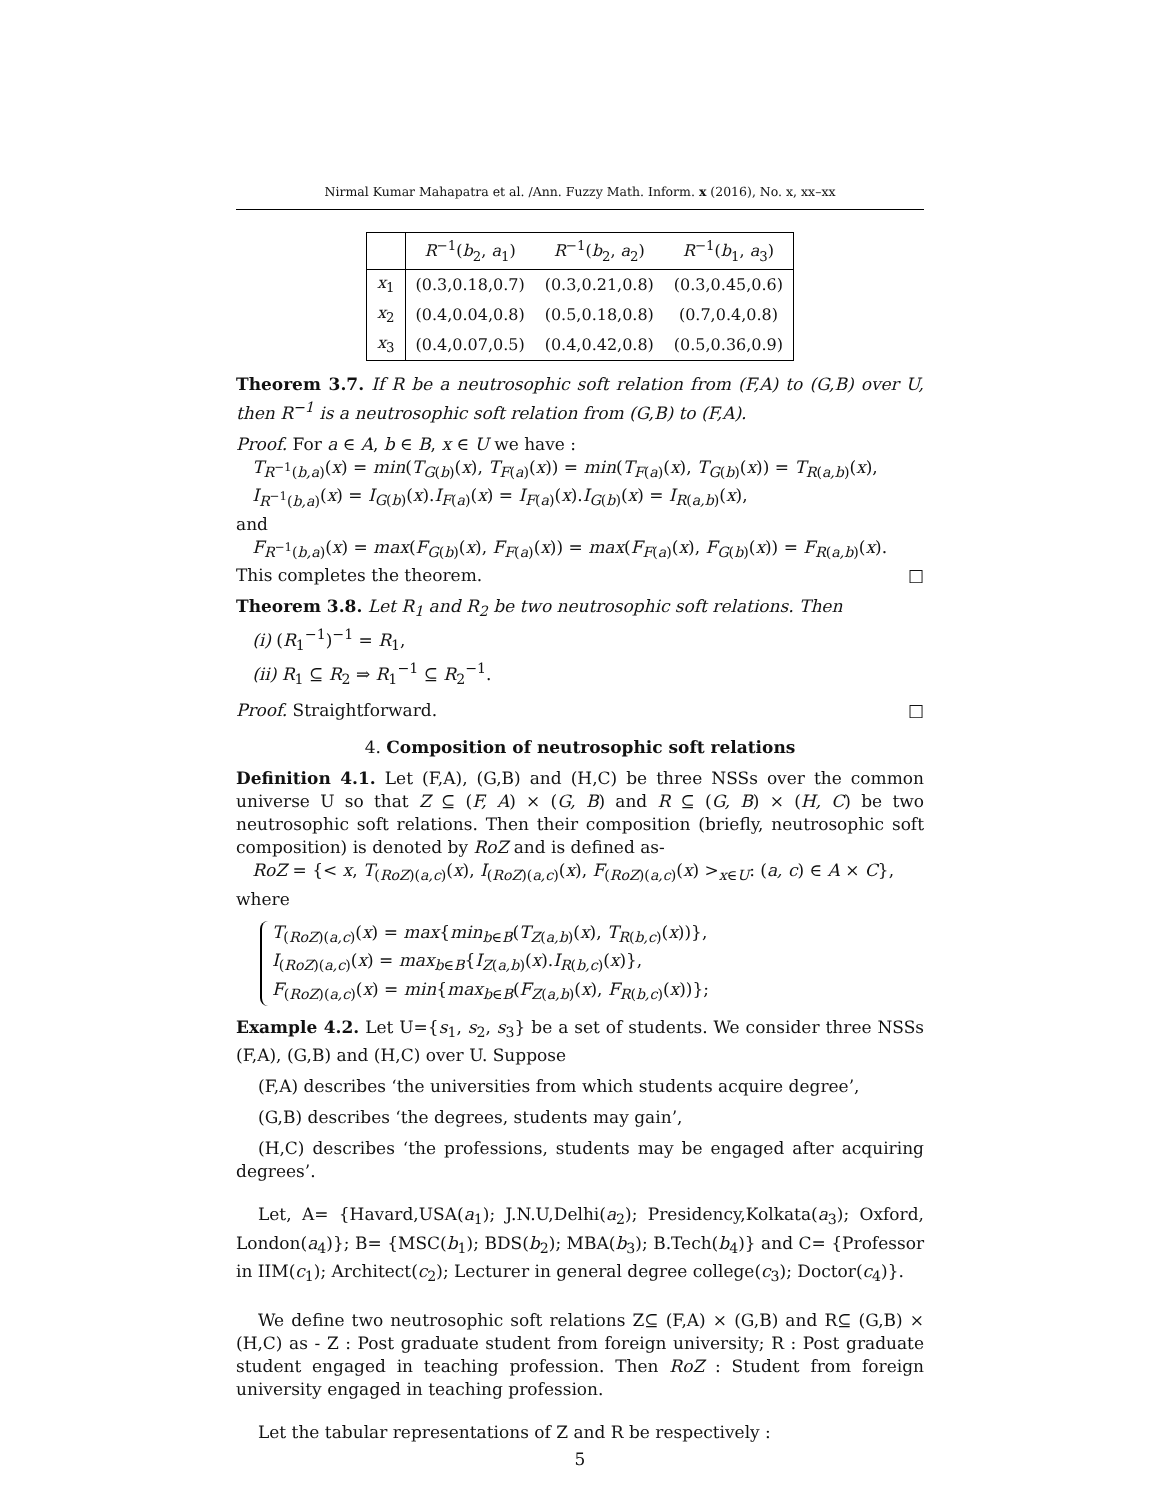Nirmal Kumar Mahapatra et al. /Ann. Fuzzy Math. Inform. x (2016), No. x, xx–xx
| | R<sup>−1</sup>( b<sub>2</sub>, a<sub>1</sub>) | R<sup>−1</sup>( b<sub>2</sub>, a<sub>2</sub>) | R<sup>−1</sup>( b<sub>1</sub>, a<sub>3</sub>) |
| --- | --- | --- | --- |
| x<sub>1</sub> | (0.3,0.18,0.7) | (0.3,0.21,0.8) | (0.3,0.45,0.6) |
| x<sub>2</sub> | (0.4,0.04,0.8) | (0.5,0.18,0.8) | (0.7,0.4,0.8) |
| x<sub>3</sub> | (0.4,0.07,0.5) | (0.4,0.42,0.8) | (0.5,0.36,0.9) |
Theorem 3.7. If R be a neutrosophic soft relation from (F,A) to (G,B) over U, then R<sup>−1</sup> is a neutrosophic soft relation from (G,B) to (F,A).
Proof. For a ∈ A, b ∈ B, x ∈ U we have :
T<sub>R<sup>−1</sup>(b,a)</sub>(x) = min(T<sub>G(b)</sub>(x), T<sub>F(a)</sub>(x)) = min(T<sub>F(a)</sub>(x), T<sub>G(b)</sub>(x)) = T<sub>R(a,b)</sub>(x),
I<sub>R<sup>−1</sup>(b,a)</sub>(x) = I<sub>G(b)</sub>(x).I<sub>F(a)</sub>(x) = I<sub>F(a)</sub>(x).I<sub>G(b)</sub>(x) = I<sub>R(a,b)</sub>(x),
and
F<sub>R<sup>−1</sup>(b,a)</sub>(x) = max(F<sub>G(b)</sub>(x), F<sub>F(a)</sub>(x)) = max(F<sub>F(a)</sub>(x), F<sub>G(b)</sub>(x)) = F<sub>R(a,b)</sub>(x).
This completes the theorem. □
Theorem 3.8. Let R<sub>1</sub> and R<sub>2</sub> be two neutrosophic soft relations. Then
(i) (R<sub>1</sub><sup>−1</sup>)<sup>−1</sup> = R<sub>1</sub>,
(ii) R<sub>1</sub> ⊆ R<sub>2</sub> ⇒ R<sub>1</sub><sup>−1</sup> ⊆ R<sub>2</sub><sup>−1</sup>.
Proof. Straightforward. □
4. Composition of neutrosophic soft relations
Definition 4.1. Let (F,A), (G,B) and (H,C) be three NSSs over the common universe U so that Z ⊆ (F, A) × (G, B) and R ⊆ (G, B) × (H, C) be two neutrosophic soft relations. Then their composition (briefly, neutrosophic soft composition) is denoted by RoZ and is defined as-
RoZ = {< x, T<sub>(RoZ)(a,c)</sub>(x), I<sub>(RoZ)(a,c)</sub>(x), F<sub>(RoZ)(a,c)</sub>(x) ><sub>x∈U</sub>: (a, c) ∈ A × C},
where
T<sub>(RoZ)(a,c)</sub>(x) = max{min<sub>b∈B</sub>(T<sub>Z(a,b)</sub>(x), T<sub>R(b,c)</sub>(x))},
I<sub>(RoZ)(a,c)</sub>(x) = max<sub>b∈B</sub>{I<sub>Z(a,b)</sub>(x).I<sub>R(b,c)</sub>(x)},
F<sub>(RoZ)(a,c)</sub>(x) = min{max<sub>b∈B</sub>(F<sub>Z(a,b)</sub>(x), F<sub>R(b,c)</sub>(x))};
Example 4.2. Let U={s<sub>1</sub>, s<sub>2</sub>, s<sub>3</sub>} be a set of students. We consider three NSSs (F,A), (G,B) and (H,C) over U. Suppose
(F,A) describes ‘the universities from which students acquire degree’,
(G,B) describes ‘the degrees, students may gain’,
(H,C) describes ‘the professions, students may be engaged after acquiring degrees’.
Let, A= {Havard,USA(a<sub>1</sub>); J.N.U,Delhi(a<sub>2</sub>); Presidency,Kolkata(a<sub>3</sub>); Oxford, London(a<sub>4</sub>)}; B= {MSC(b<sub>1</sub>); BDS(b<sub>2</sub>); MBA(b<sub>3</sub>); B.Tech(b<sub>4</sub>)} and C= {Professor in IIM(c<sub>1</sub>); Architect(c<sub>2</sub>); Lecturer in general degree college(c<sub>3</sub>); Doctor(c<sub>4</sub>)}.
We define two neutrosophic soft relations Z⊆ (F,A) × (G,B) and R⊆ (G,B) × (H,C) as - Z : Post graduate student from foreign university; R : Post graduate student engaged in teaching profession. Then RoZ : Student from foreign university engaged in teaching profession.
Let the tabular representations of Z and R be respectively :
5